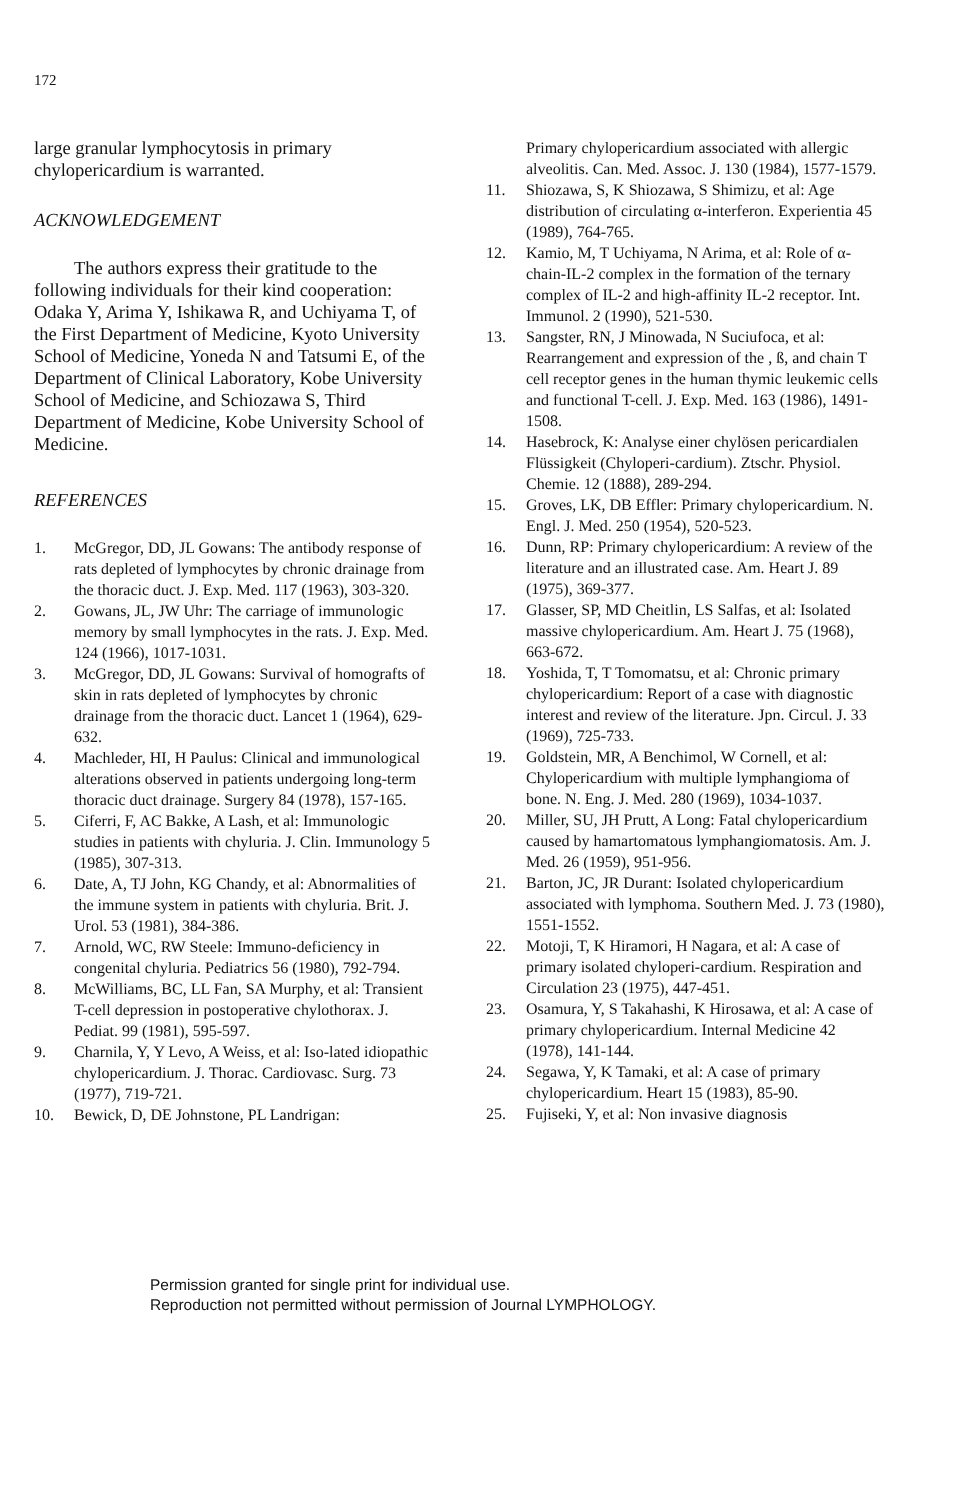172
large granular lymphocytosis in primary chylopericardium is warranted.
ACKNOWLEDGEMENT
The authors express their gratitude to the following individuals for their kind cooperation: Odaka Y, Arima Y, Ishikawa R, and Uchiyama T, of the First Department of Medicine, Kyoto University School of Medicine, Yoneda N and Tatsumi E, of the Department of Clinical Laboratory, Kobe University School of Medicine, and Schiozawa S, Third Department of Medicine, Kobe University School of Medicine.
REFERENCES
1. McGregor, DD, JL Gowans: The antibody response of rats depleted of lymphocytes by chronic drainage from the thoracic duct. J. Exp. Med. 117 (1963), 303-320.
2. Gowans, JL, JW Uhr: The carriage of immunologic memory by small lymphocytes in the rats. J. Exp. Med. 124 (1966), 1017-1031.
3. McGregor, DD, JL Gowans: Survival of homografts of skin in rats depleted of lymphocytes by chronic drainage from the thoracic duct. Lancet 1 (1964), 629-632.
4. Machleder, HI, H Paulus: Clinical and immunological alterations observed in patients undergoing long-term thoracic duct drainage. Surgery 84 (1978), 157-165.
5. Ciferri, F, AC Bakke, A Lash, et al: Immunologic studies in patients with chyluria. J. Clin. Immunology 5 (1985), 307-313.
6. Date, A, TJ John, KG Chandy, et al: Abnormalities of the immune system in patients with chyluria. Brit. J. Urol. 53 (1981), 384-386.
7. Arnold, WC, RW Steele: Immuno-deficiency in congenital chyluria. Pediatrics 56 (1980), 792-794.
8. McWilliams, BC, LL Fan, SA Murphy, et al: Transient T-cell depression in postoperative chylothorax. J. Pediat. 99 (1981), 595-597.
9. Charnila, Y, Y Levo, A Weiss, et al: Iso-lated idiopathic chylopericardium. J. Thorac. Cardiovasc. Surg. 73 (1977), 719-721.
10. Bewick, D, DE Johnstone, PL Landrigan:
Primary chylopericardium associated with allergic alveolitis. Can. Med. Assoc. J. 130 (1984), 1577-1579.
11. Shiozawa, S, K Shiozawa, S Shimizu, et al: Age distribution of circulating α-interferon. Experientia 45 (1989), 764-765.
12. Kamio, M, T Uchiyama, N Arima, et al: Role of α-chain-IL-2 complex in the formation of the ternary complex of IL-2 and high-affinity IL-2 receptor. Int. Immunol. 2 (1990), 521-530.
13. Sangster, RN, J Minowada, N Suciufoca, et al: Rearrangement and expression of the , ß, and chain T cell receptor genes in the human thymic leukemic cells and functional T-cell. J. Exp. Med. 163 (1986), 1491-1508.
14. Hasebrock, K: Analyse einer chylösen pericardialen Flüssigkeit (Chyloperi-cardium). Ztschr. Physiol. Chemie. 12 (1888), 289-294.
15. Groves, LK, DB Effler: Primary chylopericardium. N. Engl. J. Med. 250 (1954), 520-523.
16. Dunn, RP: Primary chylopericardium: A review of the literature and an illustrated case. Am. Heart J. 89 (1975), 369-377.
17. Glasser, SP, MD Cheitlin, LS Salfas, et al: Isolated massive chylopericardium. Am. Heart J. 75 (1968), 663-672.
18. Yoshida, T, T Tomomatsu, et al: Chronic primary chylopericardium: Report of a case with diagnostic interest and review of the literature. Jpn. Circul. J. 33 (1969), 725-733.
19. Goldstein, MR, A Benchimol, W Cornell, et al: Chylopericardium with multiple lymphangioma of bone. N. Eng. J. Med. 280 (1969), 1034-1037.
20. Miller, SU, JH Prutt, A Long: Fatal chylopericardium caused by hamartomatous lymphangiomatosis. Am. J. Med. 26 (1959), 951-956.
21. Barton, JC, JR Durant: Isolated chylopericardium associated with lymphoma. Southern Med. J. 73 (1980), 1551-1552.
22. Motoji, T, K Hiramori, H Nagara, et al: A case of primary isolated chyloperi-cardium. Respiration and Circulation 23 (1975), 447-451.
23. Osamura, Y, S Takahashi, K Hirosawa, et al: A case of primary chylopericardium. Internal Medicine 42 (1978), 141-144.
24. Segawa, Y, K Tamaki, et al: A case of primary chylopericardium. Heart 15 (1983), 85-90.
25. Fujiseki, Y, et al: Non invasive diagnosis
Permission granted for single print for individual use.
Reproduction not permitted without permission of Journal LYMPHOLOGY.